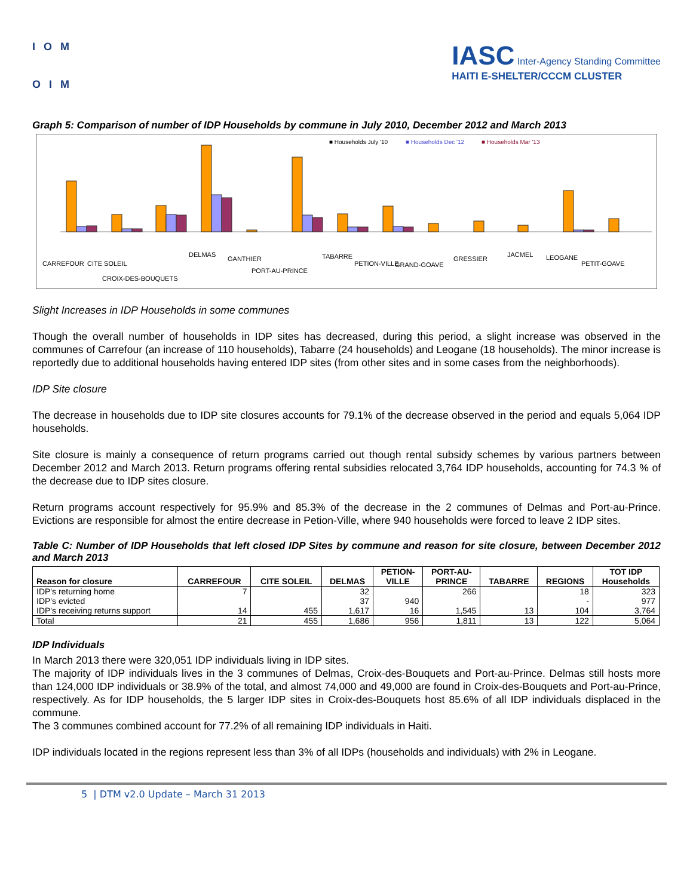IOM
OIM
IASC Inter-Agency Standing Committee
HAITI E-SHELTER/CCCM CLUSTER
Graph 5: Comparison of number of IDP Households by commune in July 2010, December 2012 and March 2013
■ Households July '10
■ Households Dec '12
■ Households Mar '13
CARREFOUR
CITE SOLEIL
CROIX-DES-BOUQUETS
DELMAS
GANTHIER
PORT-AU-PRINCE
TABARRE
PETION-VILLE
GRAND-GOAVE
GRESSIER
JACMEL
LEOGANE
PETIT-GOAVE
Slight Increases in IDP Households in some communes
Though the overall number of households in IDP sites has decreased, during this period, a slight increase was observed in the communes of Carrefour (an increase of 110 households), Tabarre (24 households) and Leogane (18 households). The minor increase is reportedly due to additional households having entered IDP sites (from other sites and in some cases from the neighborhoods).
IDP Site closure
The decrease in households due to IDP site closures accounts for 79.1% of the decrease observed in the period and equals 5,064 IDP households.
Site closure is mainly a consequence of return programs carried out though rental subsidy schemes by various partners between December 2012 and March 2013. Return programs offering rental subsidies relocated 3,764 IDP households, accounting for 74.3 % of the decrease due to IDP sites closure.
Return programs account respectively for 95.9% and 85.3% of the decrease in the 2 communes of Delmas and Port-au-Prince. Evictions are responsible for almost the entire decrease in Petion-Ville, where 940 households were forced to leave 2 IDP sites.
Table C: Number of IDP Households that left closed IDP Sites by commune and reason for site closure, between December 2012 and March 2013
| Reason for closure | CARREFOUR | CITE SOLEIL | DELMAS | PETION- VILLE | PORT-AU- PRINCE | TABARRE | REGIONS | TOT IDP Households |
| --- | --- | --- | --- | --- | --- | --- | --- | --- |
| IDP's returning home | 7 | | 32 | | 266 | | 18 | 323 |
| IDP's evicted | | | 37 | 940 | | | - | 977 |
| IDP's receiving returns support | 14 | 455 | 1,617 | 16 | 1,545 | 13 | 104 | 3,764 |
| Total | 21 | 455 | 1,686 | 956 | 1,811 | 13 | 122 | 5,064 |
IDP Individuals
In March 2013 there were 320,051 IDP individuals living in IDP sites.
The majority of IDP individuals lives in the 3 communes of Delmas, Croix-des-Bouquets and Port-au-Prince. Delmas still hosts more than 124,000 IDP individuals or 38.9% of the total, and almost 74,000 and 49,000 are found in Croix-des-Bouquets and Port-au-Prince, respectively. As for IDP households, the 5 larger IDP sites in Croix-des-Bouquets host 85.6% of all IDP individuals displaced in the commune.
The 3 communes combined account for 77.2% of all remaining IDP individuals in Haiti.
IDP individuals located in the regions represent less than 3% of all IDPs (households and individuals) with 2% in Leogane.
5 | DTM v2.0 Update – March 31 2013